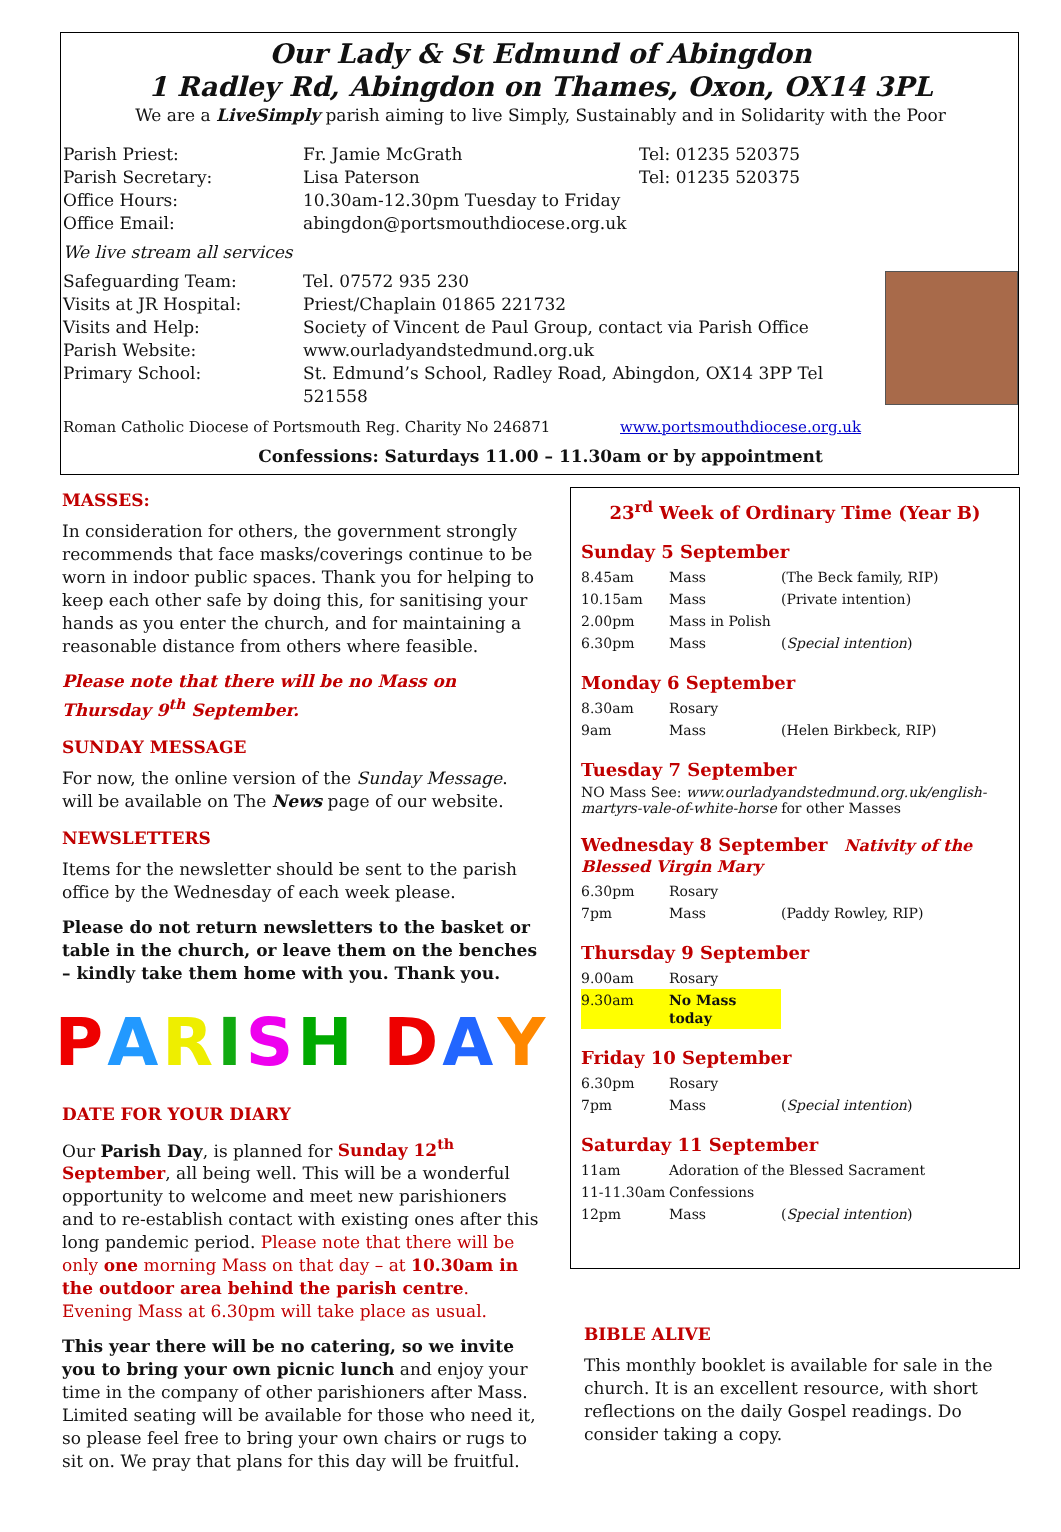Our Lady & St Edmund of Abingdon
1 Radley Rd, Abingdon on Thames, Oxon, OX14 3PL
We are a LiveSimply parish aiming to live Simply, Sustainably and in Solidarity with the Poor
| Parish Priest: | Fr. Jamie McGrath | Tel: 01235 520375 |
| Parish Secretary: | Lisa Paterson | Tel: 01235 520375 |
| Office Hours: | 10.30am-12.30pm Tuesday to Friday | |
| Office Email: | abingdon@portsmouthdiocese.org.uk | |
| We live stream all services | | |
| Safeguarding Team: | Tel. 07572 935 230 | |
| Visits at JR Hospital: | Priest/Chaplain 01865 221732 | |
| Visits and Help: | Society of Vincent de Paul Group, contact via Parish Office | |
| Parish Website: | www.ourladyandstedmund.org.uk | |
| Primary School: | St. Edmund’s School, Radley Road, Abingdon, OX14 3PP Tel 521558 | |
Roman Catholic Diocese of Portsmouth Reg. Charity No 246871 www.portsmouthdiocese.org.uk
Confessions: Saturdays 11.00 – 11.30am or by appointment
MASSES:
In consideration for others, the government strongly recommends that face masks/coverings continue to be worn in indoor public spaces. Thank you for helping to keep each other safe by doing this, for sanitising your hands as you enter the church, and for maintaining a reasonable distance from others where feasible.
Please note that there will be no Mass on Thursday 9<sup>th</sup> September.
SUNDAY MESSAGE
For now, the online version of the Sunday Message. will be available on The News page of our website.
NEWSLETTERS
Items for the newsletter should be sent to the parish office by the Wednesday of each week please.
Please do not return newsletters to the basket or table in the church, or leave them on the benches – kindly take them home with you. Thank you.
PARISH DAY
DATE FOR YOUR DIARY
Our Parish Day, is planned for Sunday 12<sup>th</sup> September, all being well. This will be a wonderful opportunity to welcome and meet new parishioners and to re-establish contact with existing ones after this long pandemic period. Please note that there will be only one morning Mass on that day – at 10.30am in the outdoor area behind the parish centre. Evening Mass at 6.30pm will take place as usual.
This year there will be no catering, so we invite you to bring your own picnic lunch and enjoy your time in the company of other parishioners after Mass. Limited seating will be available for those who need it, so please feel free to bring your own chairs or rugs to sit on. We pray that plans for this day will be fruitful.
23<sup>rd</sup> Week of Ordinary Time (Year B)
Sunday 5 September
| 8.45am | Mass | (The Beck family, RIP) |
| 10.15am | Mass | (Private intention) |
| 2.00pm | Mass in Polish | |
| 6.30pm | Mass | ( Special intention ) |
Monday 6 September
| 8.30am | Rosary | |
| 9am | Mass | (Helen Birkbeck, RIP) |
Tuesday 7 September
NO Mass See: www.ourladyandstedmund.org.uk/english-martyrs-vale-of-white-horse for other Masses
Wednesday 8 September Nativity of the Blessed Virgin Mary
| 6.30pm | Rosary | |
| 7pm | Mass | (Paddy Rowley, RIP) |
Thursday 9 September
| 9.00am | Rosary |
| 9.30am | No Mass today |
Friday 10 September
| 6.30pm | Rosary | |
| 7pm | Mass | ( Special intention ) |
Saturday 11 September
| 11am | Adoration of the Blessed Sacrament | |
| 11-11.30am | Confessions | |
| 12pm | Mass | ( Special intention ) |
BIBLE ALIVE
This monthly booklet is available for sale in the church. It is an excellent resource, with short reflections on the daily Gospel readings. Do consider taking a copy.